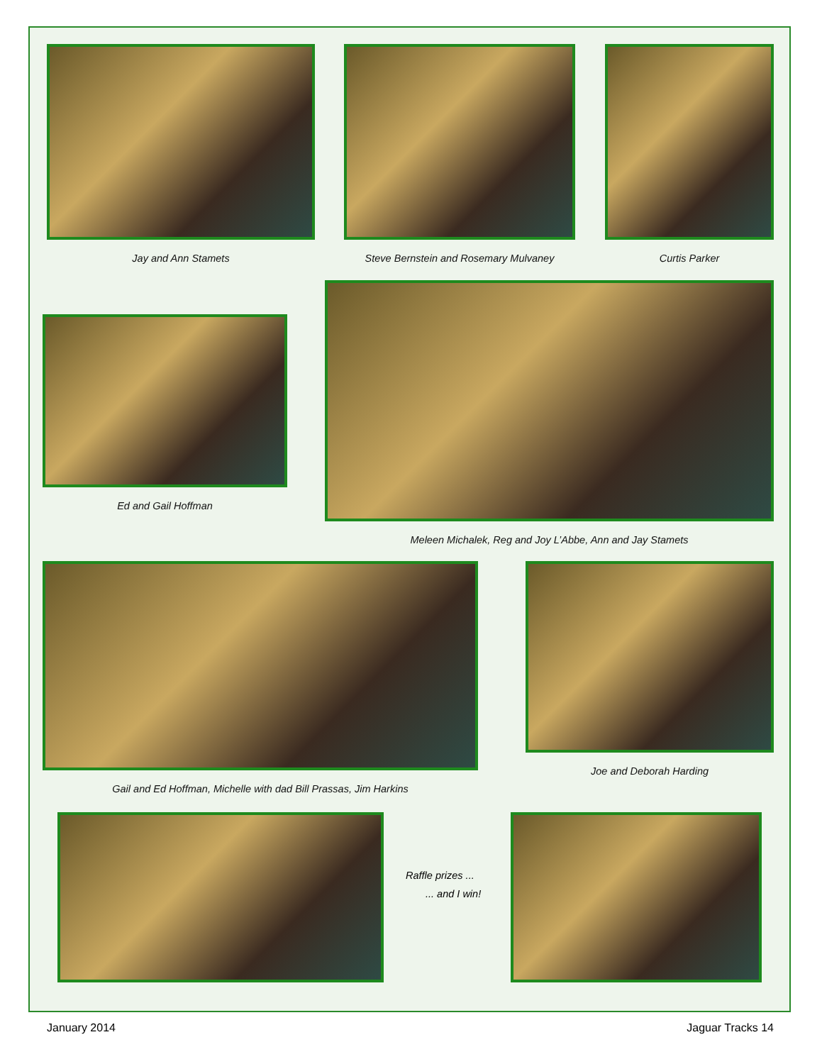Jay and Ann Stamets
Steve Bernstein and Rosemary Mulvaney
Curtis Parker
Ed and Gail Hoffman
Meleen Michalek, Reg and Joy L’Abbe, Ann and Jay Stamets
Gail and Ed Hoffman, Michelle with dad Bill Prassas, Jim Harkins
Joe and Deborah Harding
Raffle prizes ...
... and I win!
January 2014 Jaguar Tracks 14